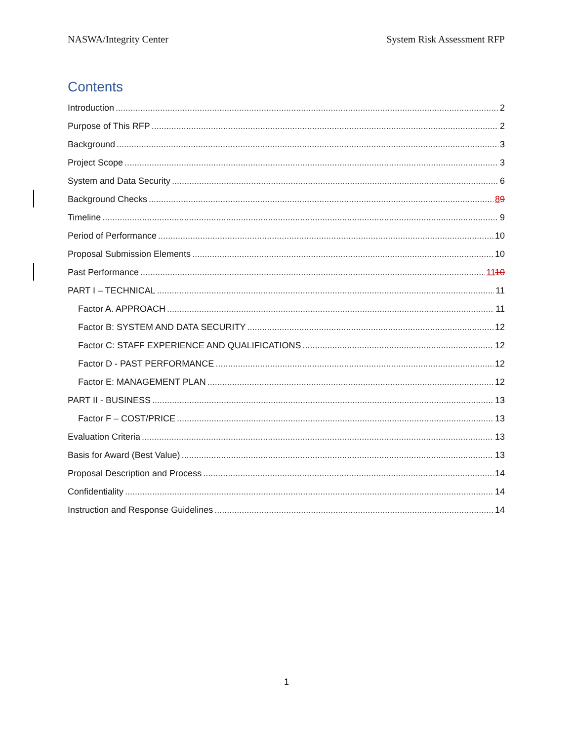NASWA/Integrity Center System Risk Assessment RFP
Contents
Introduction 2
Purpose of This RFP 2
Background 3
Project Scope 3
System and Data Security 6
Background Checks 89
Timeline 9
Period of Performance 10
Proposal Submission Elements 10
Past Performance 1110
PART I – TECHNICAL 11
Factor A. APPROACH 11
Factor B: SYSTEM AND DATA SECURITY 12
Factor C: STAFF EXPERIENCE AND QUALIFICATIONS 12
Factor D - PAST PERFORMANCE 12
Factor E: MANAGEMENT PLAN 12
PART II - BUSINESS 13
Factor F – COST/PRICE 13
Evaluation Criteria 13
Basis for Award (Best Value) 13
Proposal Description and Process 14
Confidentiality 14
Instruction and Response Guidelines 14
1